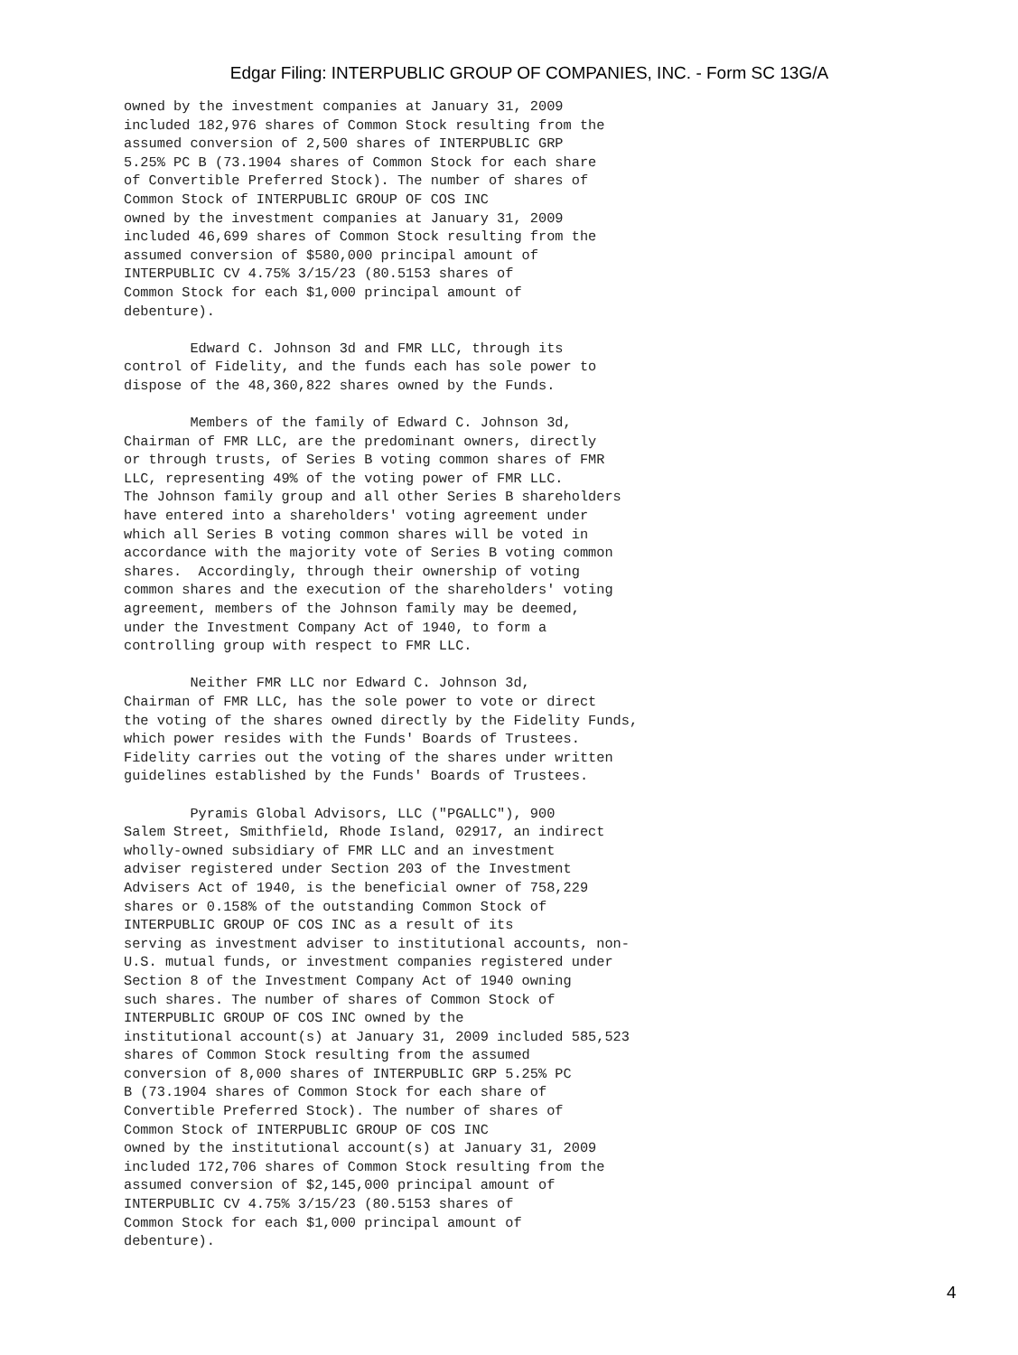Edgar Filing: INTERPUBLIC GROUP OF COMPANIES, INC. - Form SC 13G/A
owned by the investment companies at January 31, 2009
included 182,976 shares of Common Stock resulting from the
assumed conversion of 2,500 shares of INTERPUBLIC GRP
5.25% PC B (73.1904 shares of Common Stock for each share
of Convertible Preferred Stock). The number of shares of
Common Stock of INTERPUBLIC GROUP OF COS INC
owned by the investment companies at January 31, 2009
included 46,699 shares of Common Stock resulting from the
assumed conversion of $580,000 principal amount of
INTERPUBLIC CV 4.75% 3/15/23 (80.5153 shares of
Common Stock for each $1,000 principal amount of
debenture).

        Edward C. Johnson 3d and FMR LLC, through its
control of Fidelity, and the funds each has sole power to
dispose of the 48,360,822 shares owned by the Funds.

        Members of the family of Edward C. Johnson 3d,
Chairman of FMR LLC, are the predominant owners, directly
or through trusts, of Series B voting common shares of FMR
LLC, representing 49% of the voting power of FMR LLC.
The Johnson family group and all other Series B shareholders
have entered into a shareholders' voting agreement under
which all Series B voting common shares will be voted in
accordance with the majority vote of Series B voting common
shares.  Accordingly, through their ownership of voting
common shares and the execution of the shareholders' voting
agreement, members of the Johnson family may be deemed,
under the Investment Company Act of 1940, to form a
controlling group with respect to FMR LLC.

        Neither FMR LLC nor Edward C. Johnson 3d,
Chairman of FMR LLC, has the sole power to vote or direct
the voting of the shares owned directly by the Fidelity Funds,
which power resides with the Funds' Boards of Trustees.
Fidelity carries out the voting of the shares under written
guidelines established by the Funds' Boards of Trustees.

        Pyramis Global Advisors, LLC ("PGALLC"), 900
Salem Street, Smithfield, Rhode Island, 02917, an indirect
wholly-owned subsidiary of FMR LLC and an investment
adviser registered under Section 203 of the Investment
Advisers Act of 1940, is the beneficial owner of 758,229
shares or 0.158% of the outstanding Common Stock of
INTERPUBLIC GROUP OF COS INC as a result of its
serving as investment adviser to institutional accounts, non-
U.S. mutual funds, or investment companies registered under
Section 8 of the Investment Company Act of 1940 owning
such shares. The number of shares of Common Stock of
INTERPUBLIC GROUP OF COS INC owned by the
institutional account(s) at January 31, 2009 included 585,523
shares of Common Stock resulting from the assumed
conversion of 8,000 shares of INTERPUBLIC GRP 5.25% PC
B (73.1904 shares of Common Stock for each share of
Convertible Preferred Stock). The number of shares of
Common Stock of INTERPUBLIC GROUP OF COS INC
owned by the institutional account(s) at January 31, 2009
included 172,706 shares of Common Stock resulting from the
assumed conversion of $2,145,000 principal amount of
INTERPUBLIC CV 4.75% 3/15/23 (80.5153 shares of
Common Stock for each $1,000 principal amount of
debenture).
4